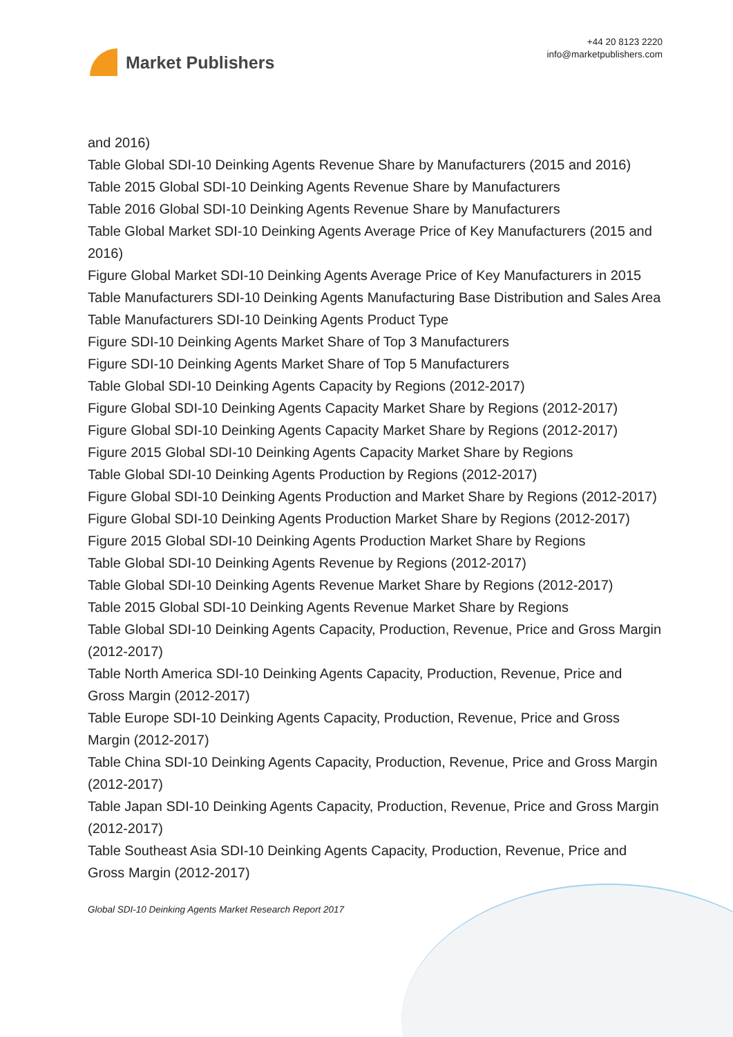Market Publishers
+44 20 8123 2220
info@marketpublishers.com
and 2016)
Table Global SDI-10 Deinking Agents Revenue Share by Manufacturers (2015 and 2016)
Table 2015 Global SDI-10 Deinking Agents Revenue Share by Manufacturers
Table 2016 Global SDI-10 Deinking Agents Revenue Share by Manufacturers
Table Global Market SDI-10 Deinking Agents Average Price of Key Manufacturers (2015 and 2016)
Figure Global Market SDI-10 Deinking Agents Average Price of Key Manufacturers in 2015
Table Manufacturers SDI-10 Deinking Agents Manufacturing Base Distribution and Sales Area
Table Manufacturers SDI-10 Deinking Agents Product Type
Figure SDI-10 Deinking Agents Market Share of Top 3 Manufacturers
Figure SDI-10 Deinking Agents Market Share of Top 5 Manufacturers
Table Global SDI-10 Deinking Agents Capacity by Regions (2012-2017)
Figure Global SDI-10 Deinking Agents Capacity Market Share by Regions (2012-2017)
Figure Global SDI-10 Deinking Agents Capacity Market Share by Regions (2012-2017)
Figure 2015 Global SDI-10 Deinking Agents Capacity Market Share by Regions
Table Global SDI-10 Deinking Agents Production by Regions (2012-2017)
Figure Global SDI-10 Deinking Agents Production and Market Share by Regions (2012-2017)
Figure Global SDI-10 Deinking Agents Production Market Share by Regions (2012-2017)
Figure 2015 Global SDI-10 Deinking Agents Production Market Share by Regions
Table Global SDI-10 Deinking Agents Revenue by Regions (2012-2017)
Table Global SDI-10 Deinking Agents Revenue Market Share by Regions (2012-2017)
Table 2015 Global SDI-10 Deinking Agents Revenue Market Share by Regions
Table Global SDI-10 Deinking Agents Capacity, Production, Revenue, Price and Gross Margin (2012-2017)
Table North America SDI-10 Deinking Agents Capacity, Production, Revenue, Price and Gross Margin (2012-2017)
Table Europe SDI-10 Deinking Agents Capacity, Production, Revenue, Price and Gross Margin (2012-2017)
Table China SDI-10 Deinking Agents Capacity, Production, Revenue, Price and Gross Margin (2012-2017)
Table Japan SDI-10 Deinking Agents Capacity, Production, Revenue, Price and Gross Margin (2012-2017)
Table Southeast Asia SDI-10 Deinking Agents Capacity, Production, Revenue, Price and Gross Margin (2012-2017)
Global SDI-10 Deinking Agents Market Research Report 2017